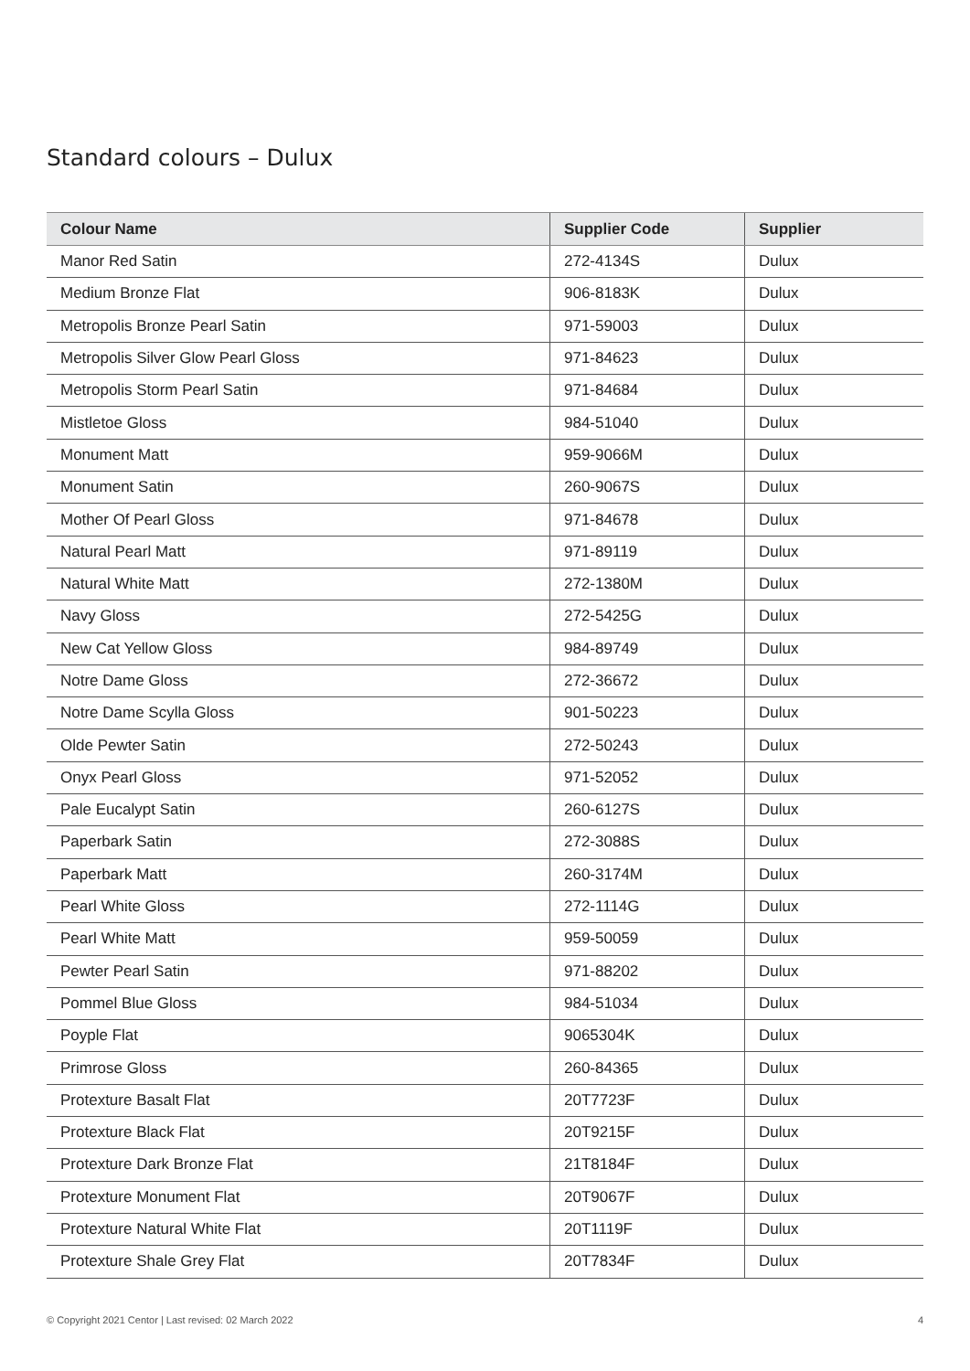Standard colours – Dulux
| Colour Name | Supplier Code | Supplier |
| --- | --- | --- |
| Manor Red Satin | 272-4134S | Dulux |
| Medium Bronze Flat | 906-8183K | Dulux |
| Metropolis Bronze Pearl Satin | 971-59003 | Dulux |
| Metropolis Silver Glow Pearl Gloss | 971-84623 | Dulux |
| Metropolis Storm Pearl Satin | 971-84684 | Dulux |
| Mistletoe Gloss | 984-51040 | Dulux |
| Monument Matt | 959-9066M | Dulux |
| Monument Satin | 260-9067S | Dulux |
| Mother Of Pearl Gloss | 971-84678 | Dulux |
| Natural Pearl Matt | 971-89119 | Dulux |
| Natural White Matt | 272-1380M | Dulux |
| Navy Gloss | 272-5425G | Dulux |
| New Cat Yellow Gloss | 984-89749 | Dulux |
| Notre Dame Gloss | 272-36672 | Dulux |
| Notre Dame Scylla Gloss | 901-50223 | Dulux |
| Olde Pewter Satin | 272-50243 | Dulux |
| Onyx Pearl Gloss | 971-52052 | Dulux |
| Pale Eucalypt Satin | 260-6127S | Dulux |
| Paperbark Satin | 272-3088S | Dulux |
| Paperbark Matt | 260-3174M | Dulux |
| Pearl White Gloss | 272-1114G | Dulux |
| Pearl White Matt | 959-50059 | Dulux |
| Pewter Pearl Satin | 971-88202 | Dulux |
| Pommel Blue Gloss | 984-51034 | Dulux |
| Poyple Flat | 9065304K | Dulux |
| Primrose Gloss | 260-84365 | Dulux |
| Protexture Basalt Flat | 20T7723F | Dulux |
| Protexture Black Flat | 20T9215F | Dulux |
| Protexture Dark Bronze Flat | 21T8184F | Dulux |
| Protexture Monument Flat | 20T9067F | Dulux |
| Protexture Natural White Flat | 20T1119F | Dulux |
| Protexture Shale Grey Flat | 20T7834F | Dulux |
© Copyright 2021 Centor | Last revised: 02 March 2022 4